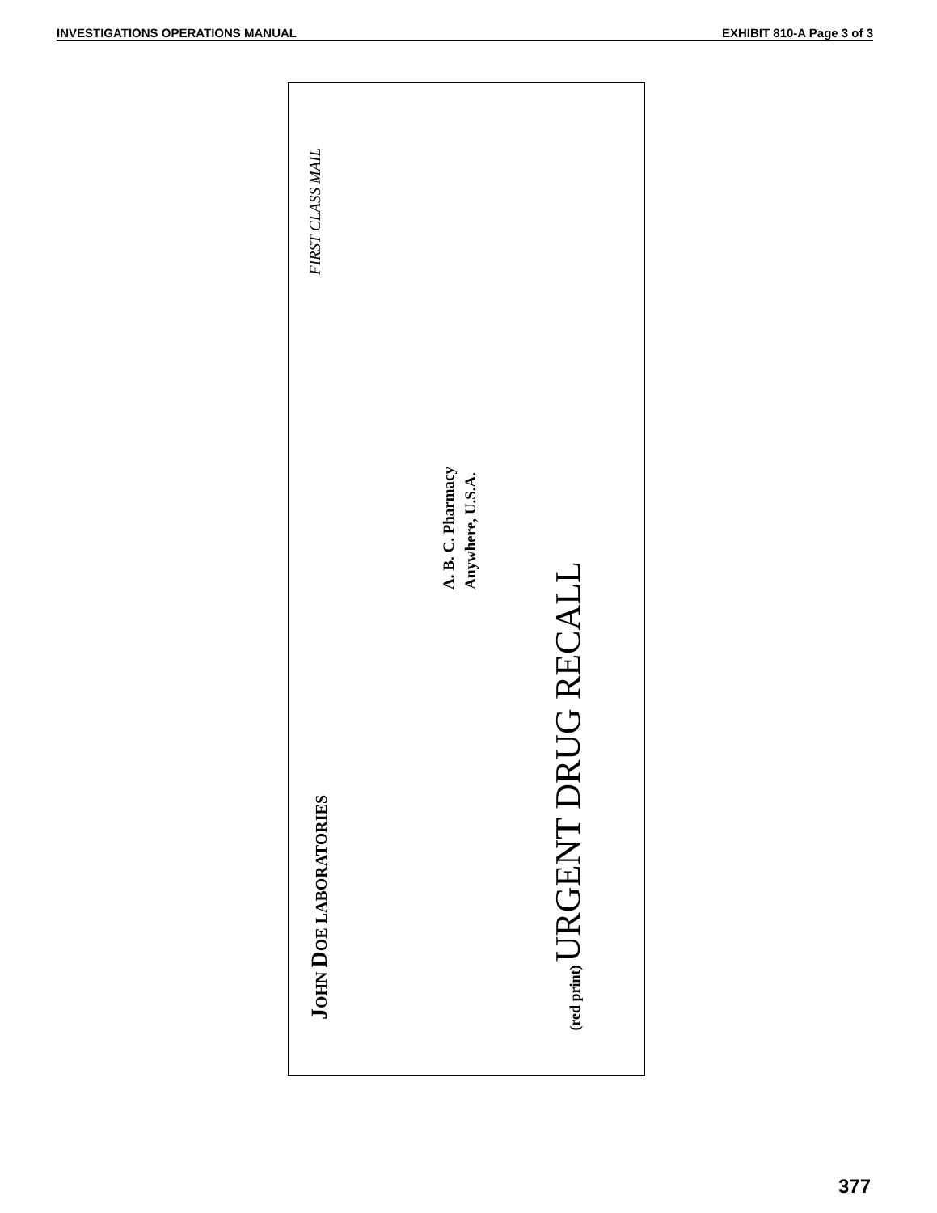INVESTIGATIONS OPERATIONS MANUAL EXHIBIT 810-A Page 3 of 3
JOHN DOE LABORATORIES FIRST CLASS MAIL
A. B. C. Pharmacy
Anywhere, U.S.A.
(red print) URGENT DRUG RECALL
377